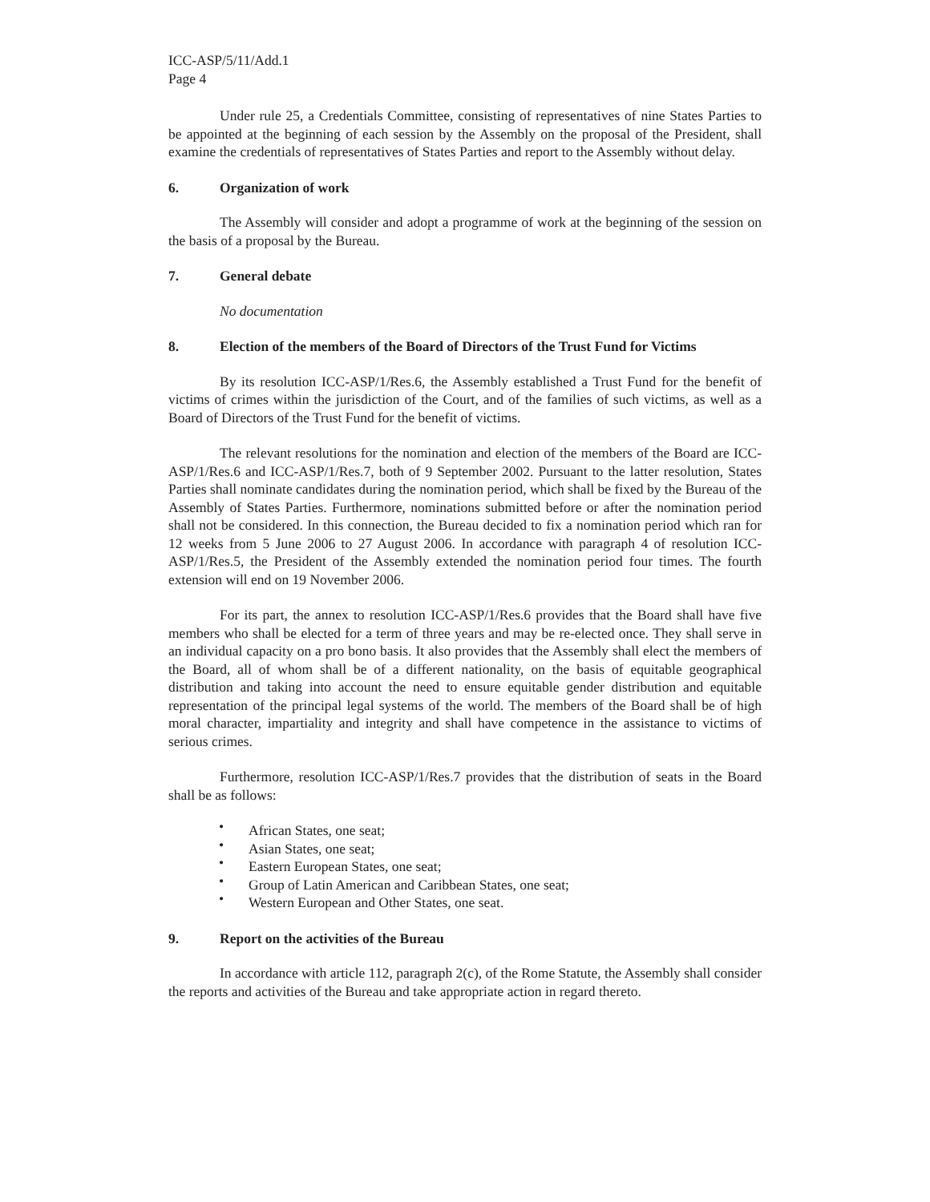ICC-ASP/5/11/Add.1
Page 4
Under rule 25, a Credentials Committee, consisting of representatives of nine States Parties to be appointed at the beginning of each session by the Assembly on the proposal of the President, shall examine the credentials of representatives of States Parties and report to the Assembly without delay.
6. Organization of work
The Assembly will consider and adopt a programme of work at the beginning of the session on the basis of a proposal by the Bureau.
7. General debate
No documentation
8. Election of the members of the Board of Directors of the Trust Fund for Victims
By its resolution ICC-ASP/1/Res.6, the Assembly established a Trust Fund for the benefit of victims of crimes within the jurisdiction of the Court, and of the families of such victims, as well as a Board of Directors of the Trust Fund for the benefit of victims.
The relevant resolutions for the nomination and election of the members of the Board are ICC-ASP/1/Res.6 and ICC-ASP/1/Res.7, both of 9 September 2002. Pursuant to the latter resolution, States Parties shall nominate candidates during the nomination period, which shall be fixed by the Bureau of the Assembly of States Parties. Furthermore, nominations submitted before or after the nomination period shall not be considered. In this connection, the Bureau decided to fix a nomination period which ran for 12 weeks from 5 June 2006 to 27 August 2006. In accordance with paragraph 4 of resolution ICC-ASP/1/Res.5, the President of the Assembly extended the nomination period four times. The fourth extension will end on 19 November 2006.
For its part, the annex to resolution ICC-ASP/1/Res.6 provides that the Board shall have five members who shall be elected for a term of three years and may be re-elected once. They shall serve in an individual capacity on a pro bono basis. It also provides that the Assembly shall elect the members of the Board, all of whom shall be of a different nationality, on the basis of equitable geographical distribution and taking into account the need to ensure equitable gender distribution and equitable representation of the principal legal systems of the world. The members of the Board shall be of high moral character, impartiality and integrity and shall have competence in the assistance to victims of serious crimes.
Furthermore, resolution ICC-ASP/1/Res.7 provides that the distribution of seats in the Board shall be as follows:
• African States, one seat;
• Asian States, one seat;
• Eastern European States, one seat;
• Group of Latin American and Caribbean States, one seat;
• Western European and Other States, one seat.
9. Report on the activities of the Bureau
In accordance with article 112, paragraph 2(c), of the Rome Statute, the Assembly shall consider the reports and activities of the Bureau and take appropriate action in regard thereto.